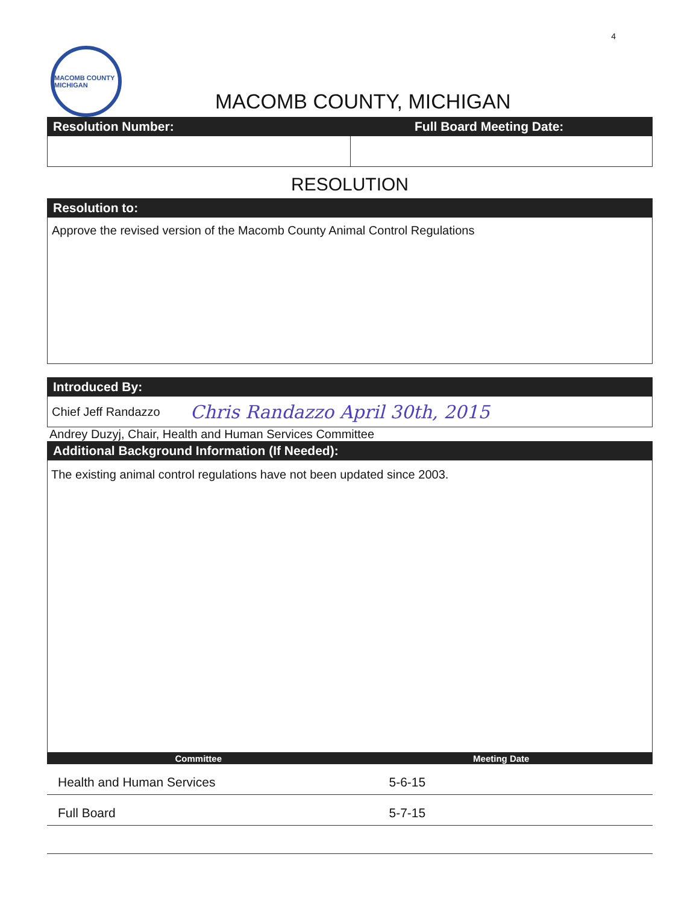4
MACOMB COUNTY MICHIGAN
MACOMB COUNTY, MICHIGAN
Resolution Number: Full Board Meeting Date:
RESOLUTION
Resolution to:
Approve the revised version of the Macomb County Animal Control Regulations
Introduced By:
Chief Jeff Randazzo Chris Randazzo April 30th, 2015
Andrey Duzyj, Chair, Health and Human Services Committee
Additional Background Information (If Needed):
The existing animal control regulations have not been updated since 2003.
| Committee | Meeting Date |
| --- | --- |
| Health and Human Services | 5-6-15 |
| Full Board | 5-7-15 |